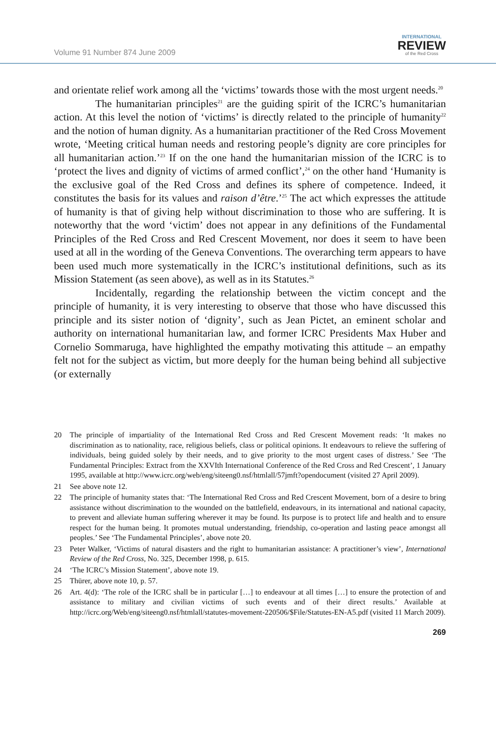Volume 91 Number 874 June 2009
INTERNATIONAL
REVIEW
of the Red Cross
and orientate relief work among all the ‘victims’ towards those with the most urgent needs.<sup>20</sup>
The humanitarian principles<sup>21</sup> are the guiding spirit of the ICRC’s humanitarian action. At this level the notion of ‘victims’ is directly related to the principle of humanity<sup>22</sup> and the notion of human dignity. As a humanitarian practitioner of the Red Cross Movement wrote, ‘Meeting critical human needs and restoring people’s dignity are core principles for all humanitarian action.’<sup>23</sup> If on the one hand the humanitarian mission of the ICRC is to ‘protect the lives and dignity of victims of armed conflict’,<sup>24</sup> on the other hand ‘Humanity is the exclusive goal of the Red Cross and defines its sphere of competence. Indeed, it constitutes the basis for its values and raison d’être.’<sup>25</sup> The act which expresses the attitude of humanity is that of giving help without discrimination to those who are suffering. It is noteworthy that the word ‘victim’ does not appear in any definitions of the Fundamental Principles of the Red Cross and Red Crescent Movement, nor does it seem to have been used at all in the wording of the Geneva Conventions. The overarching term appears to have been used much more systematically in the ICRC’s institutional definitions, such as its Mission Statement (as seen above), as well as in its Statutes.<sup>26</sup>
Incidentally, regarding the relationship between the victim concept and the principle of humanity, it is very interesting to observe that those who have discussed this principle and its sister notion of ‘dignity’, such as Jean Pictet, an eminent scholar and authority on international humanitarian law, and former ICRC Presidents Max Huber and Cornelio Sommaruga, have highlighted the empathy motivating this attitude – an empathy felt not for the subject as victim, but more deeply for the human being behind all subjective (or externally
20 The principle of impartiality of the International Red Cross and Red Crescent Movement reads: ‘It makes no discrimination as to nationality, race, religious beliefs, class or political opinions. It endeavours to relieve the suffering of individuals, being guided solely by their needs, and to give priority to the most urgent cases of distress.’ See ‘The Fundamental Principles: Extract from the XXVIth International Conference of the Red Cross and Red Crescent’, 1 January 1995, available at http://www.icrc.org/web/eng/siteeng0.nsf/htmlall/57jmft?opendocument (visited 27 April 2009).
21 See above note 12.
22 The principle of humanity states that: ‘The International Red Cross and Red Crescent Movement, born of a desire to bring assistance without discrimination to the wounded on the battlefield, endeavours, in its international and national capacity, to prevent and alleviate human suffering wherever it may be found. Its purpose is to protect life and health and to ensure respect for the human being. It promotes mutual understanding, friendship, co-operation and lasting peace amongst all peoples.’ See ‘The Fundamental Principles’, above note 20.
23 Peter Walker, ‘Victims of natural disasters and the right to humanitarian assistance: A practitioner’s view’, International Review of the Red Cross, No. 325, December 1998, p. 615.
24 ‘The ICRC’s Mission Statement’, above note 19.
25 Thürer, above note 10, p. 57.
26 Art. 4(d): ‘The role of the ICRC shall be in particular […] to endeavour at all times […] to ensure the protection of and assistance to military and civilian victims of such events and of their direct results.’ Available at http://icrc.org/Web/eng/siteeng0.nsf/htmlall/statutes-movement-220506/$File/Statutes-EN-A5.pdf (visited 11 March 2009).
269